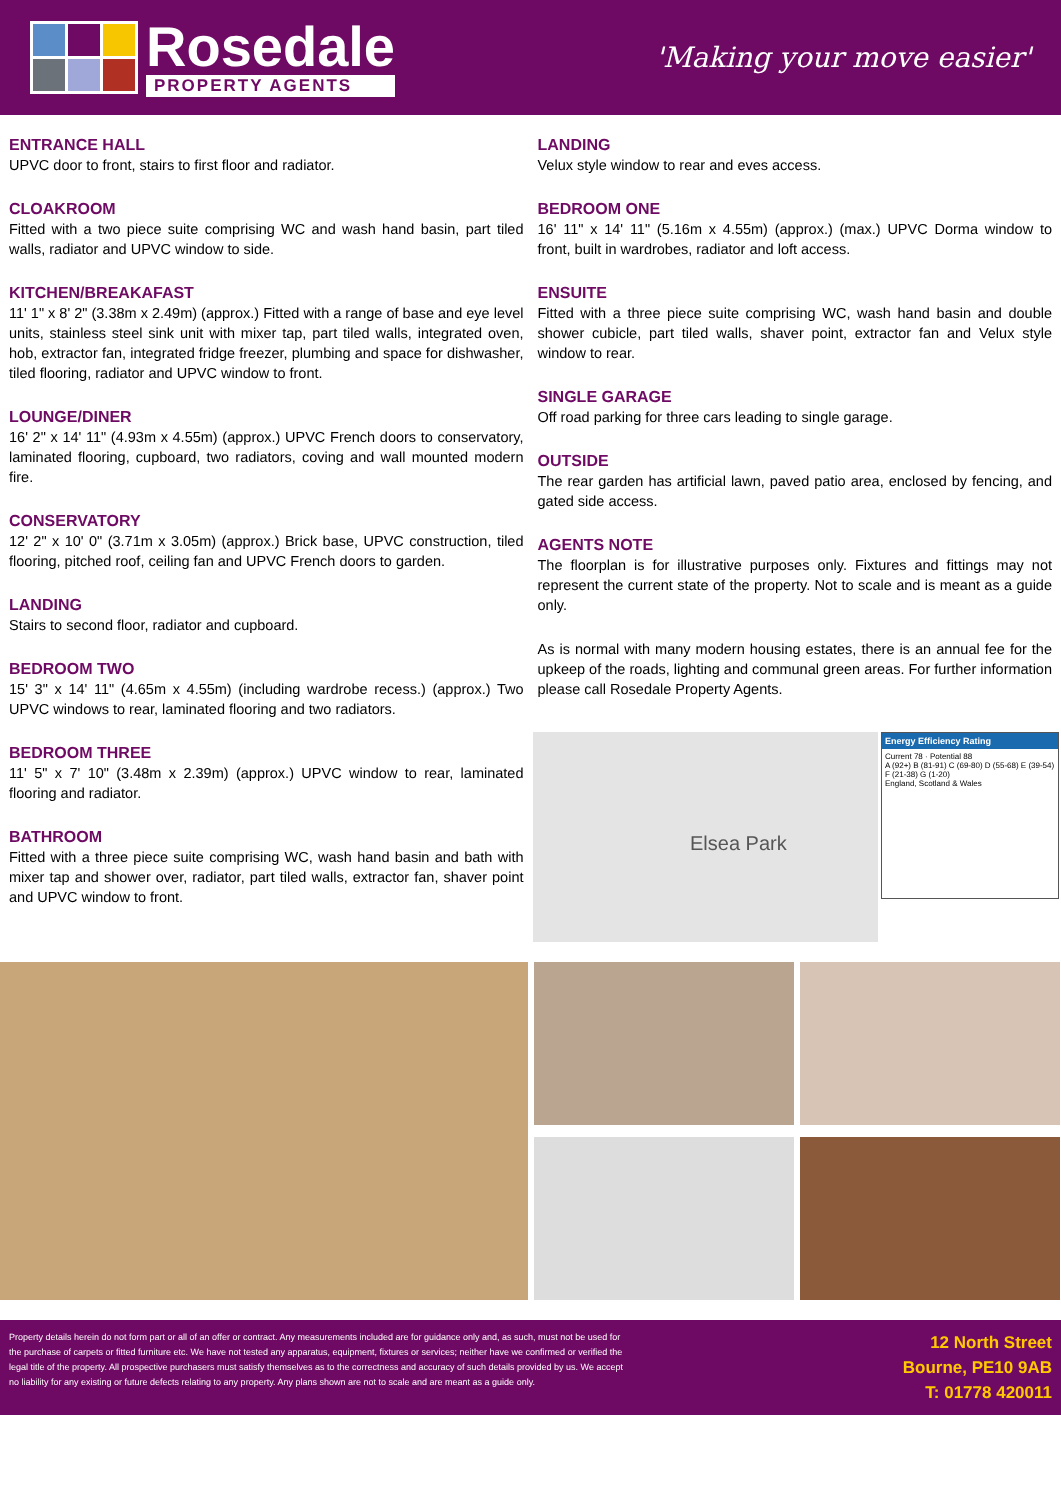Rosedale
PROPERTY AGENTS
'Making your move easier'
ENTRANCE HALL
UPVC door to front, stairs to first floor and radiator.
CLOAKROOM
Fitted with a two piece suite comprising WC and wash hand basin, part tiled walls, radiator and UPVC window to side.
KITCHEN/BREAKAFAST
11' 1" x 8' 2" (3.38m x 2.49m) (approx.) Fitted with a range of base and eye level units, stainless steel sink unit with mixer tap, part tiled walls, integrated oven, hob, extractor fan, integrated fridge freezer, plumbing and space for dishwasher, tiled flooring, radiator and UPVC window to front.
LOUNGE/DINER
16' 2" x 14' 11" (4.93m x 4.55m) (approx.) UPVC French doors to conservatory, laminated flooring, cupboard, two radiators, coving and wall mounted modern fire.
CONSERVATORY
12' 2" x 10' 0" (3.71m x 3.05m) (approx.) Brick base, UPVC construction, tiled flooring, pitched roof, ceiling fan and UPVC French doors to garden.
LANDING
Stairs to second floor, radiator and cupboard.
BEDROOM TWO
15' 3" x 14' 11" (4.65m x 4.55m) (including wardrobe recess.) (approx.) Two UPVC windows to rear, laminated flooring and two radiators.
BEDROOM THREE
11' 5" x 7' 10" (3.48m x 2.39m) (approx.) UPVC window to rear, laminated flooring and radiator.
BATHROOM
Fitted with a three piece suite comprising WC, wash hand basin and bath with mixer tap and shower over, radiator, part tiled walls, extractor fan, shaver point and UPVC window to front.
LANDING
Velux style window to rear and eves access.
BEDROOM ONE
16' 11" x 14' 11" (5.16m x 4.55m) (approx.) (max.) UPVC Dorma window to front, built in wardrobes, radiator and loft access.
ENSUITE
Fitted with a three piece suite comprising WC, wash hand basin and double shower cubicle, part tiled walls, shaver point, extractor fan and Velux style window to rear.
SINGLE GARAGE
Off road parking for three cars leading to single garage.
OUTSIDE
The rear garden has artificial lawn, paved patio area, enclosed by fencing, and gated side access.
AGENTS NOTE
The floorplan is for illustrative purposes only. Fixtures and fittings may not represent the current state of the property. Not to scale and is meant as a guide only.
As is normal with many modern housing estates, there is an annual fee for the upkeep of the roads, lighting and communal green areas. For further information please call Rosedale Property Agents.
Elsea Park
Energy Efficiency Rating
Current 78 · Potential 88
A (92+) B (81-91) C (69-80) D (55-68) E (39-54) F (21-38) G (1-20)
England, Scotland & Wales
Property details herein do not form part or all of an offer or contract. Any measurements included are for guidance only and, as such, must not be used for the purchase of carpets or fitted furniture etc. We have not tested any apparatus, equipment, fixtures or services; neither have we confirmed or verified the legal title of the property. All prospective purchasers must satisfy themselves as to the correctness and accuracy of such details provided by us. We accept no liability for any existing or future defects relating to any property. Any plans shown are not to scale and are meant as a guide only.
12 North Street
Bourne, PE10 9AB
T: 01778 420011